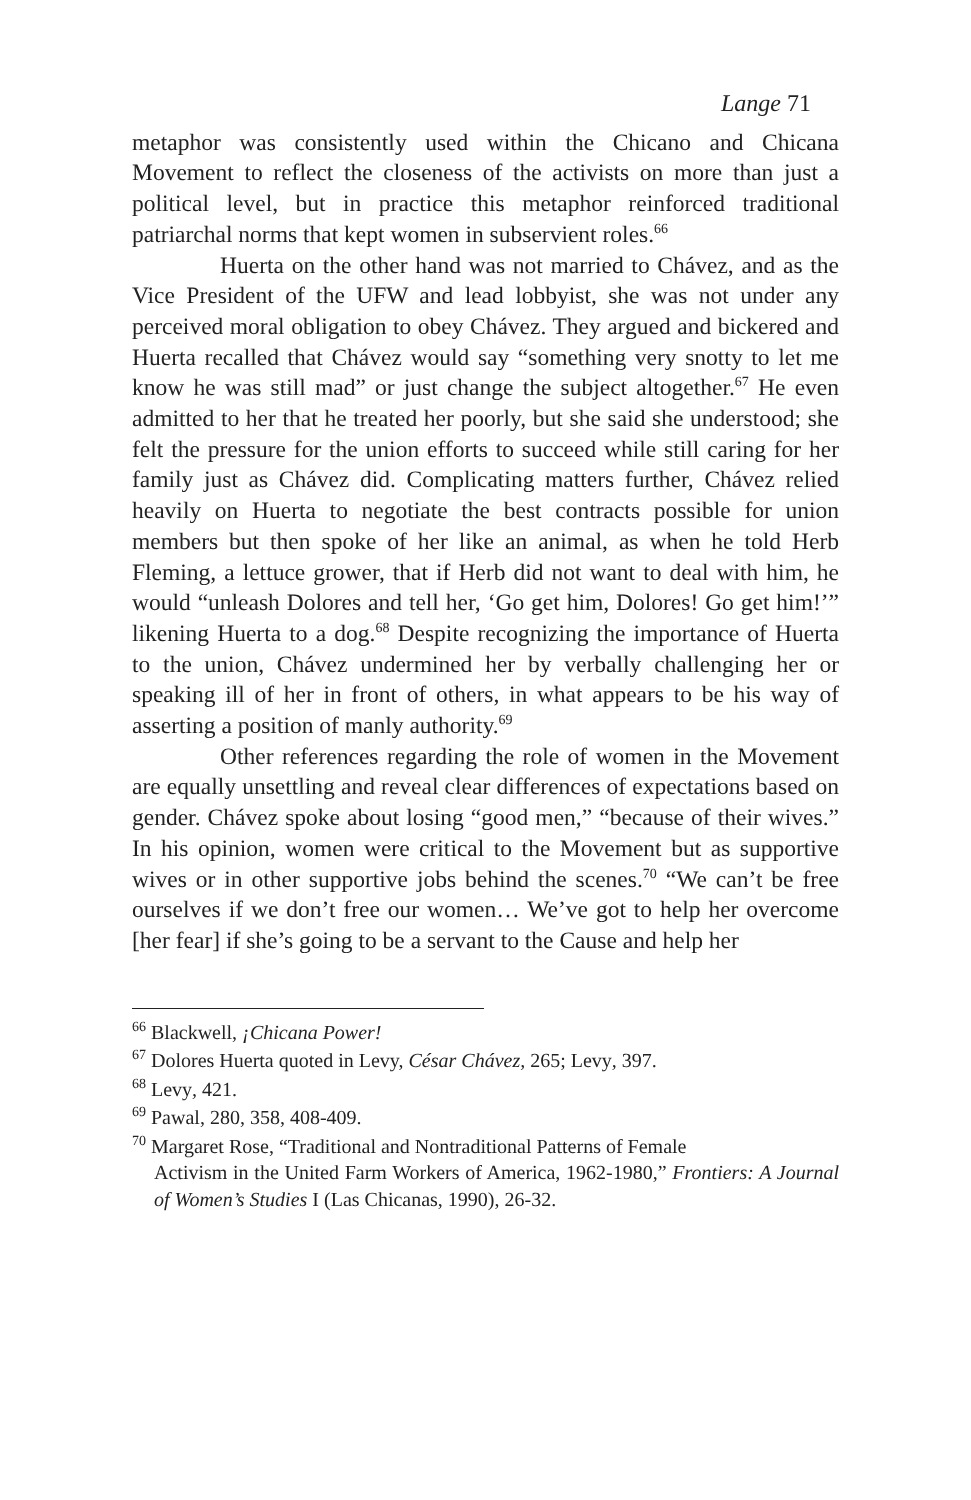Lange 71
metaphor was consistently used within the Chicano and Chicana Movement to reflect the closeness of the activists on more than just a political level, but in practice this metaphor reinforced traditional patriarchal norms that kept women in subservient roles.<sup>66</sup>
Huerta on the other hand was not married to Chávez, and as the Vice President of the UFW and lead lobbyist, she was not under any perceived moral obligation to obey Chávez. They argued and bickered and Huerta recalled that Chávez would say “something very snotty to let me know he was still mad” or just change the subject altogether.<sup>67</sup> He even admitted to her that he treated her poorly, but she said she understood; she felt the pressure for the union efforts to succeed while still caring for her family just as Chávez did. Complicating matters further, Chávez relied heavily on Huerta to negotiate the best contracts possible for union members but then spoke of her like an animal, as when he told Herb Fleming, a lettuce grower, that if Herb did not want to deal with him, he would “unleash Dolores and tell her, ‘Go get him, Dolores! Go get him!’” likening Huerta to a dog.<sup>68</sup> Despite recognizing the importance of Huerta to the union, Chávez undermined her by verbally challenging her or speaking ill of her in front of others, in what appears to be his way of asserting a position of manly authority.<sup>69</sup>
Other references regarding the role of women in the Movement are equally unsettling and reveal clear differences of expectations based on gender. Chávez spoke about losing “good men,” “because of their wives.” In his opinion, women were critical to the Movement but as supportive wives or in other supportive jobs behind the scenes.<sup>70</sup> “We can’t be free ourselves if we don’t free our women… We’ve got to help her overcome [her fear] if she’s going to be a servant to the Cause and help her
<sup>66</sup> Blackwell, ¡Chicana Power!
<sup>67</sup> Dolores Huerta quoted in Levy, César Chávez, 265; Levy, 397.
<sup>68</sup> Levy, 421.
<sup>69</sup> Pawal, 280, 358, 408-409.
<sup>70</sup> Margaret Rose, “Traditional and Nontraditional Patterns of Female
Activism in the United Farm Workers of America, 1962-1980,” Frontiers: A Journal of Women’s Studies I (Las Chicanas, 1990), 26-32.